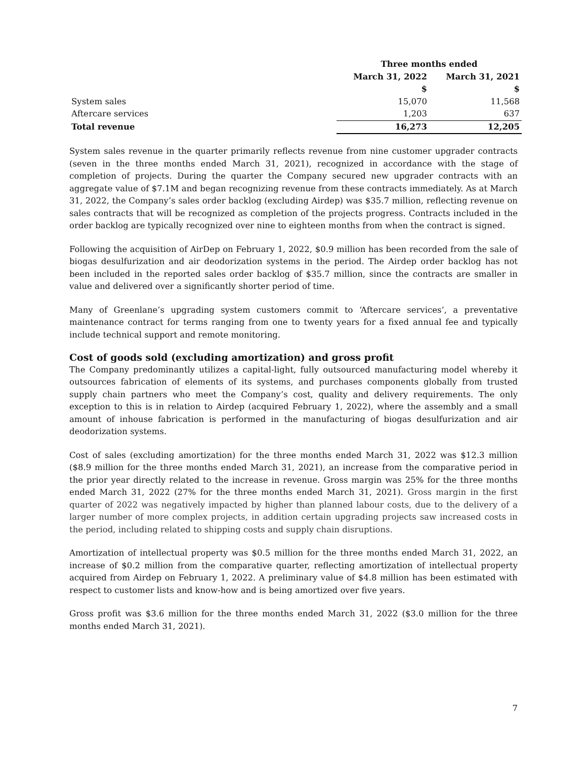| | Three months ended | |
| --- | --- | --- |
| | March 31, 2022 $ | March 31, 2021 $ |
| System sales | 15,070 | 11,568 |
| Aftercare services | 1,203 | 637 |
| Total revenue | 16,273 | 12,205 |
System sales revenue in the quarter primarily reflects revenue from nine customer upgrader contracts (seven in the three months ended March 31, 2021), recognized in accordance with the stage of completion of projects. During the quarter the Company secured new upgrader contracts with an aggregate value of $7.1M and began recognizing revenue from these contracts immediately. As at March 31, 2022, the Company’s sales order backlog (excluding Airdep) was $35.7 million, reflecting revenue on sales contracts that will be recognized as completion of the projects progress. Contracts included in the order backlog are typically recognized over nine to eighteen months from when the contract is signed.
Following the acquisition of AirDep on February 1, 2022, $0.9 million has been recorded from the sale of biogas desulfurization and air deodorization systems in the period. The Airdep order backlog has not been included in the reported sales order backlog of $35.7 million, since the contracts are smaller in value and delivered over a significantly shorter period of time.
Many of Greenlane’s upgrading system customers commit to ‘Aftercare services’, a preventative maintenance contract for terms ranging from one to twenty years for a fixed annual fee and typically include technical support and remote monitoring.
Cost of goods sold (excluding amortization) and gross profit
The Company predominantly utilizes a capital-light, fully outsourced manufacturing model whereby it outsources fabrication of elements of its systems, and purchases components globally from trusted supply chain partners who meet the Company’s cost, quality and delivery requirements. The only exception to this is in relation to Airdep (acquired February 1, 2022), where the assembly and a small amount of inhouse fabrication is performed in the manufacturing of biogas desulfurization and air deodorization systems.
Cost of sales (excluding amortization) for the three months ended March 31, 2022 was $12.3 million ($8.9 million for the three months ended March 31, 2021), an increase from the comparative period in the prior year directly related to the increase in revenue. Gross margin was 25% for the three months ended March 31, 2022 (27% for the three months ended March 31, 2021). Gross margin in the first quarter of 2022 was negatively impacted by higher than planned labour costs, due to the delivery of a larger number of more complex projects, in addition certain upgrading projects saw increased costs in the period, including related to shipping costs and supply chain disruptions.
Amortization of intellectual property was $0.5 million for the three months ended March 31, 2022, an increase of $0.2 million from the comparative quarter, reflecting amortization of intellectual property acquired from Airdep on February 1, 2022. A preliminary value of $4.8 million has been estimated with respect to customer lists and know-how and is being amortized over five years.
Gross profit was $3.6 million for the three months ended March 31, 2022 ($3.0 million for the three months ended March 31, 2021).
7